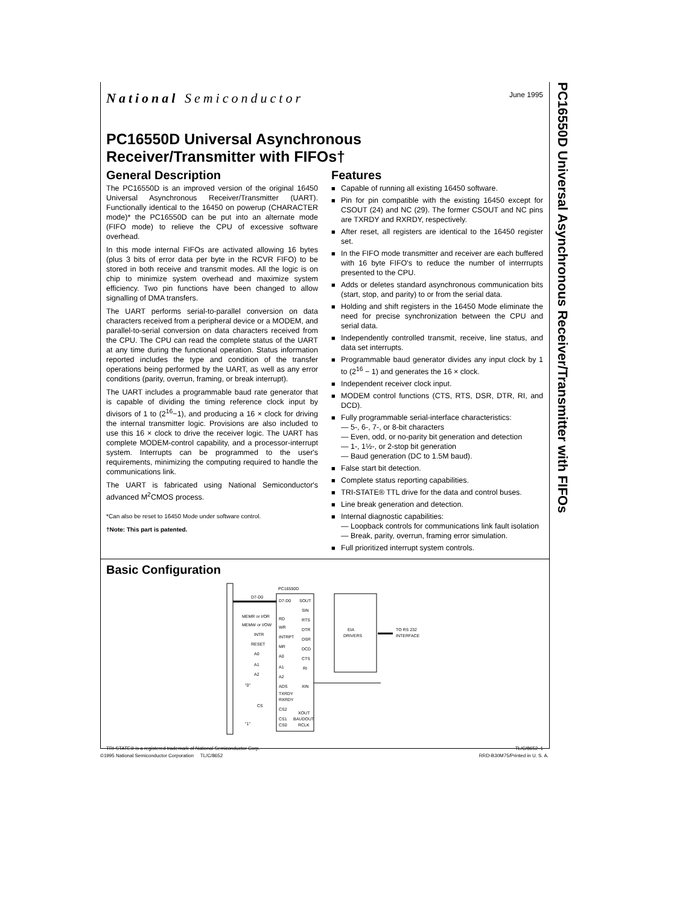PC16550D Universal Asynchronous Receiver/Transmitter with FIFOs
National Semiconductor June 1995
PC16550D Universal Asynchronous
Receiver/Transmitter with FIFOs†
General Description
The PC16550D is an improved version of the original 16450 Universal Asynchronous Receiver/Transmitter (UART). Functionally identical to the 16450 on powerup (CHARACTER mode)* the PC16550D can be put into an alternate mode (FIFO mode) to relieve the CPU of excessive software overhead.
In this mode internal FIFOs are activated allowing 16 bytes (plus 3 bits of error data per byte in the RCVR FIFO) to be stored in both receive and transmit modes. All the logic is on chip to minimize system overhead and maximize system efficiency. Two pin functions have been changed to allow signalling of DMA transfers.
The UART performs serial-to-parallel conversion on data characters received from a peripheral device or a MODEM, and parallel-to-serial conversion on data characters received from the CPU. The CPU can read the complete status of the UART at any time during the functional operation. Status information reported includes the type and condition of the transfer operations being performed by the UART, as well as any error conditions (parity, overrun, framing, or break interrupt).
The UART includes a programmable baud rate generator that is capable of dividing the timing reference clock input by divisors of 1 to (2<sup>16</sup>−1), and producing a 16 × clock for driving the internal transmitter logic. Provisions are also included to use this 16 × clock to drive the receiver logic. The UART has complete MODEM-control capability, and a processor-interrupt system. Interrupts can be programmed to the user's requirements, minimizing the computing required to handle the communications link.
The UART is fabricated using National Semiconductor's advanced M<sup>2</sup>CMOS process.
*Can also be reset to 16450 Mode under software control.
†Note: This part is patented.
Features
Capable of running all existing 16450 software.
Pin for pin compatible with the existing 16450 except for CSOUT (24) and NC (29). The former CSOUT and NC pins are TXRDY and RXRDY, respectively.
After reset, all registers are identical to the 16450 register set.
In the FIFO mode transmitter and receiver are each buffered with 16 byte FIFO's to reduce the number of interrrupts presented to the CPU.
Adds or deletes standard asynchronous communication bits (start, stop, and parity) to or from the serial data.
Holding and shift registers in the 16450 Mode eliminate the need for precise synchronization between the CPU and serial data.
Independently controlled transmit, receive, line status, and data set interrupts.
Programmable baud generator divides any input clock by 1 to (2<sup>16</sup> − 1) and generates the 16 × clock.
Independent receiver clock input.
MODEM control functions (CTS, RTS, DSR, DTR, RI, and DCD).
Fully programmable serial-interface characteristics:
— 5-, 6-, 7-, or 8-bit characters
— Even, odd, or no-parity bit generation and detection
— 1-, 1½-, or 2-stop bit generation
— Baud generation (DC to 1.5M baud).
False start bit detection.
Complete status reporting capabilities.
TRI-STATE® TTL drive for the data and control buses.
Line break generation and detection.
Internal diagnostic capabilities:
— Loopback controls for communications link fault isolation
— Break, parity, overrun, framing error simulation.
Full prioritized interrupt system controls.
Basic Configuration
PC16550D
D7-D0
RD
WR
INTRPT
MR
A0
A1
A2
ADS
TXRDY
RXRDY
CS2
CS1
CS0
SOUT
SIN
RTS
DTR
DSR
DCD
CTS
RI
XIN
XOUT
BAUDOUT
RCLK
D7-D0
MEMR or I/OR
MEMW or I/OW
INTR
RESET
A0
A1
A2
"0"
CS
"1"
EIA
DRIVERS
TO RS 232
INTERFACE
TRI-STATE® is a registered trademark of National Semiconductor Corp. TL/C/8652–1
©1995 National Semiconductor Corporation TL/C/8652 RRD-B30M75/Printed in U. S. A.